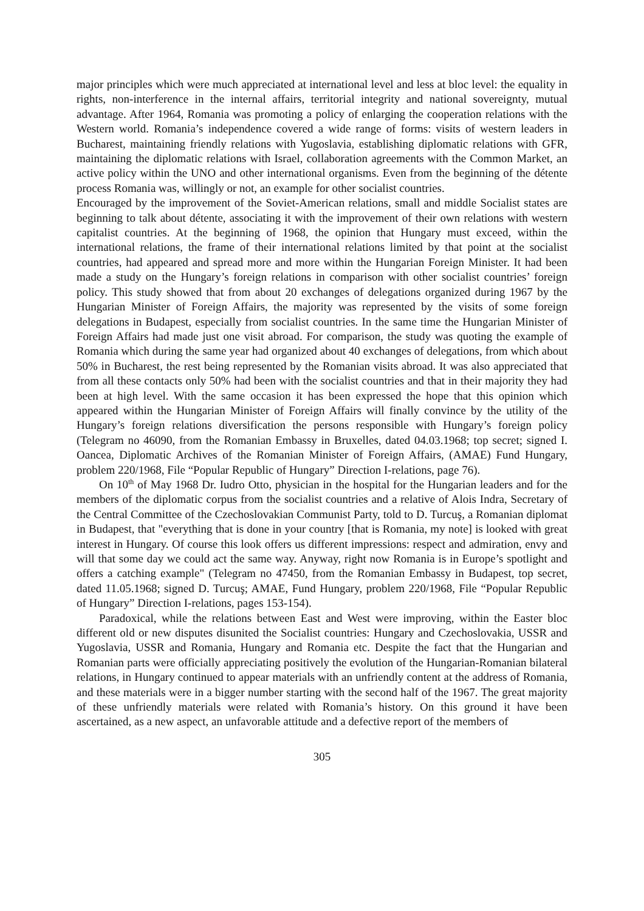major principles which were much appreciated at international level and less at bloc level: the equality in rights, non-interference in the internal affairs, territorial integrity and national sovereignty, mutual advantage. After 1964, Romania was promoting a policy of enlarging the cooperation relations with the Western world. Romania’s independence covered a wide range of forms: visits of western leaders in Bucharest, maintaining friendly relations with Yugoslavia, establishing diplomatic relations with GFR, maintaining the diplomatic relations with Israel, collaboration agreements with the Common Market, an active policy within the UNO and other international organisms. Even from the beginning of the détente process Romania was, willingly or not, an example for other socialist countries.
Encouraged by the improvement of the Soviet-American relations, small and middle Socialist states are beginning to talk about détente, associating it with the improvement of their own relations with western capitalist countries. At the beginning of 1968, the opinion that Hungary must exceed, within the international relations, the frame of their international relations limited by that point at the socialist countries, had appeared and spread more and more within the Hungarian Foreign Minister. It had been made a study on the Hungary’s foreign relations in comparison with other socialist countries’ foreign policy. This study showed that from about 20 exchanges of delegations organized during 1967 by the Hungarian Minister of Foreign Affairs, the majority was represented by the visits of some foreign delegations in Budapest, especially from socialist countries. In the same time the Hungarian Minister of Foreign Affairs had made just one visit abroad. For comparison, the study was quoting the example of Romania which during the same year had organized about 40 exchanges of delegations, from which about 50% in Bucharest, the rest being represented by the Romanian visits abroad. It was also appreciated that from all these contacts only 50% had been with the socialist countries and that in their majority they had been at high level. With the same occasion it has been expressed the hope that this opinion which appeared within the Hungarian Minister of Foreign Affairs will finally convince by the utility of the Hungary’s foreign relations diversification the persons responsible with Hungary’s foreign policy (Telegram no 46090, from the Romanian Embassy in Bruxelles, dated 04.03.1968; top secret; signed I. Oancea, Diplomatic Archives of the Romanian Minister of Foreign Affairs, (AMAE) Fund Hungary, problem 220/1968, File “Popular Republic of Hungary” Direction I-relations, page 76).
On 10<sup>th</sup> of May 1968 Dr. Iudro Otto, physician in the hospital for the Hungarian leaders and for the members of the diplomatic corpus from the socialist countries and a relative of Alois Indra, Secretary of the Central Committee of the Czechoslovakian Communist Party, told to D. Turcuş, a Romanian diplomat in Budapest, that "everything that is done in your country [that is Romania, my note] is looked with great interest in Hungary. Of course this look offers us different impressions: respect and admiration, envy and will that some day we could act the same way. Anyway, right now Romania is in Europe’s spotlight and offers a catching example" (Telegram no 47450, from the Romanian Embassy in Budapest, top secret, dated 11.05.1968; signed D. Turcuş; AMAE, Fund Hungary, problem 220/1968, File “Popular Republic of Hungary” Direction I-relations, pages 153-154).
Paradoxical, while the relations between East and West were improving, within the Easter bloc different old or new disputes disunited the Socialist countries: Hungary and Czechoslovakia, USSR and Yugoslavia, USSR and Romania, Hungary and Romania etc. Despite the fact that the Hungarian and Romanian parts were officially appreciating positively the evolution of the Hungarian-Romanian bilateral relations, in Hungary continued to appear materials with an unfriendly content at the address of Romania, and these materials were in a bigger number starting with the second half of the 1967. The great majority of these unfriendly materials were related with Romania’s history. On this ground it have been ascertained, as a new aspect, an unfavorable attitude and a defective report of the members of
305